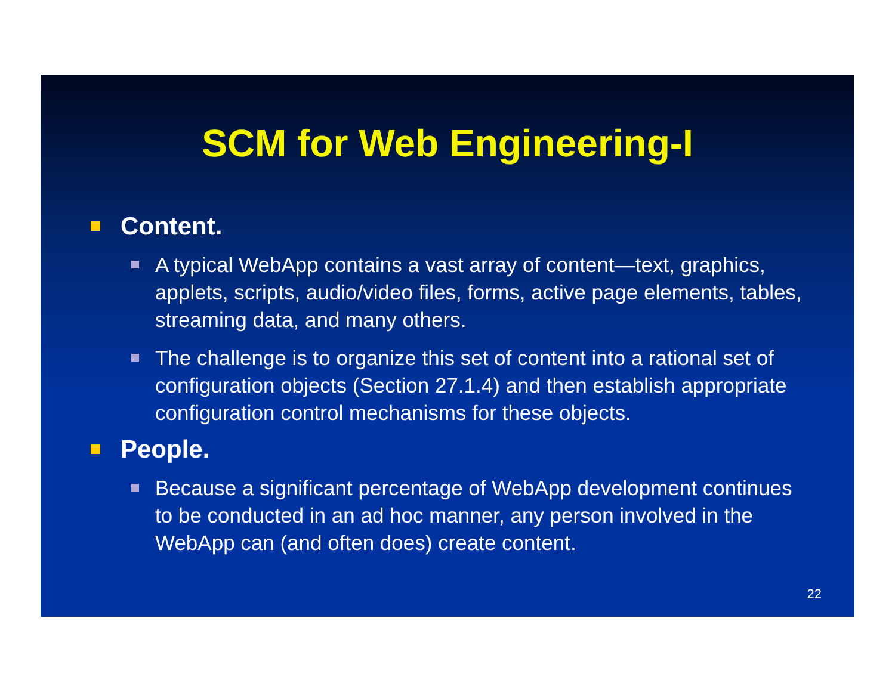SCM for Web Engineering-I
Content.
A typical WebApp contains a vast array of content—text, graphics, applets, scripts, audio/video files, forms, active page elements, tables, streaming data, and many others.
The challenge is to organize this set of content into a rational set of configuration objects (Section 27.1.4) and then establish appropriate configuration control mechanisms for these objects.
People.
Because a significant percentage of WebApp development continues to be conducted in an ad hoc manner, any person involved in the WebApp can (and often does) create content.
22